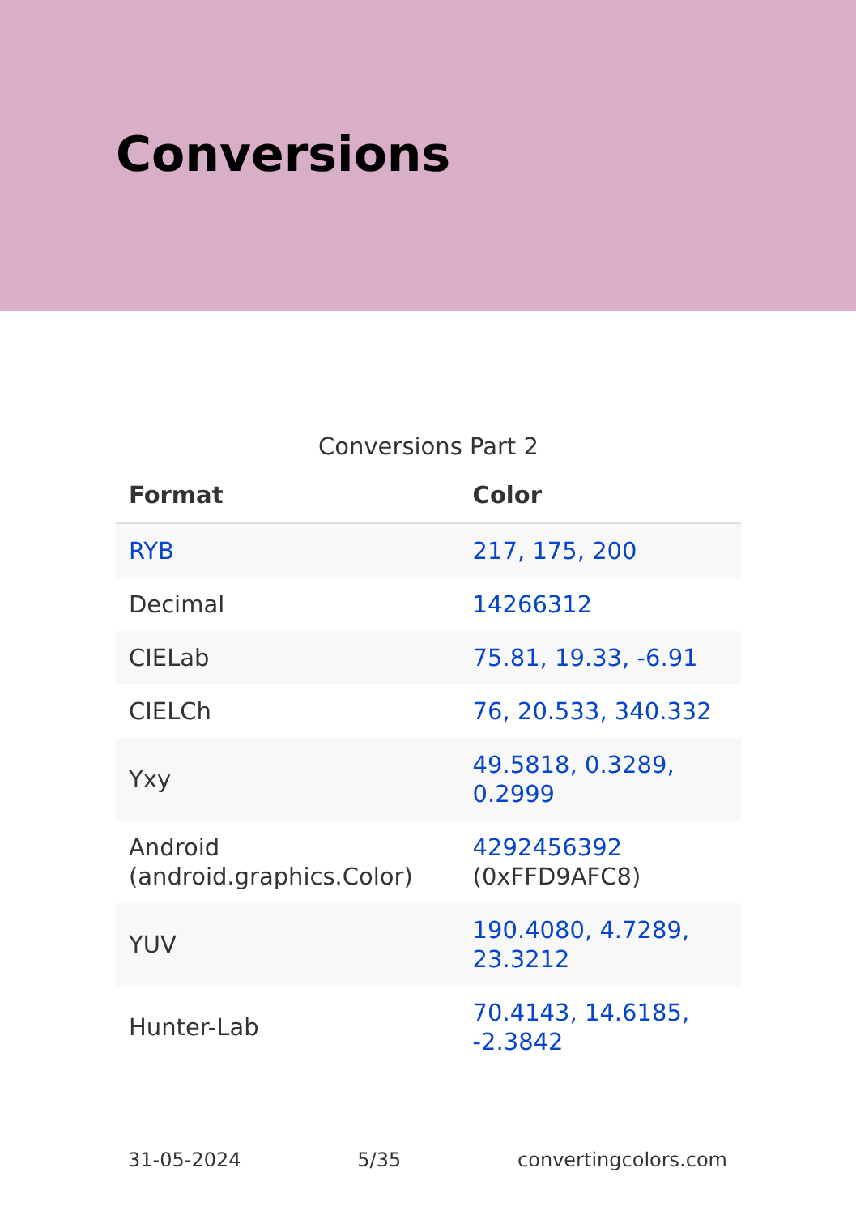Conversions
Conversions Part 2
| Format | Color |
| --- | --- |
| RYB | 217, 175, 200 |
| Decimal | 14266312 |
| CIELab | 75.81, 19.33, -6.91 |
| CIELCh | 76, 20.533, 340.332 |
| Yxy | 49.5818, 0.3289, 0.2999 |
| Android (android.graphics.Color) | 4292456392 (0xFFD9AFC8) |
| YUV | 190.4080, 4.7289, 23.3212 |
| Hunter-Lab | 70.4143, 14.6185, -2.3842 |
31-05-2024 5/35 convertingcolors.com